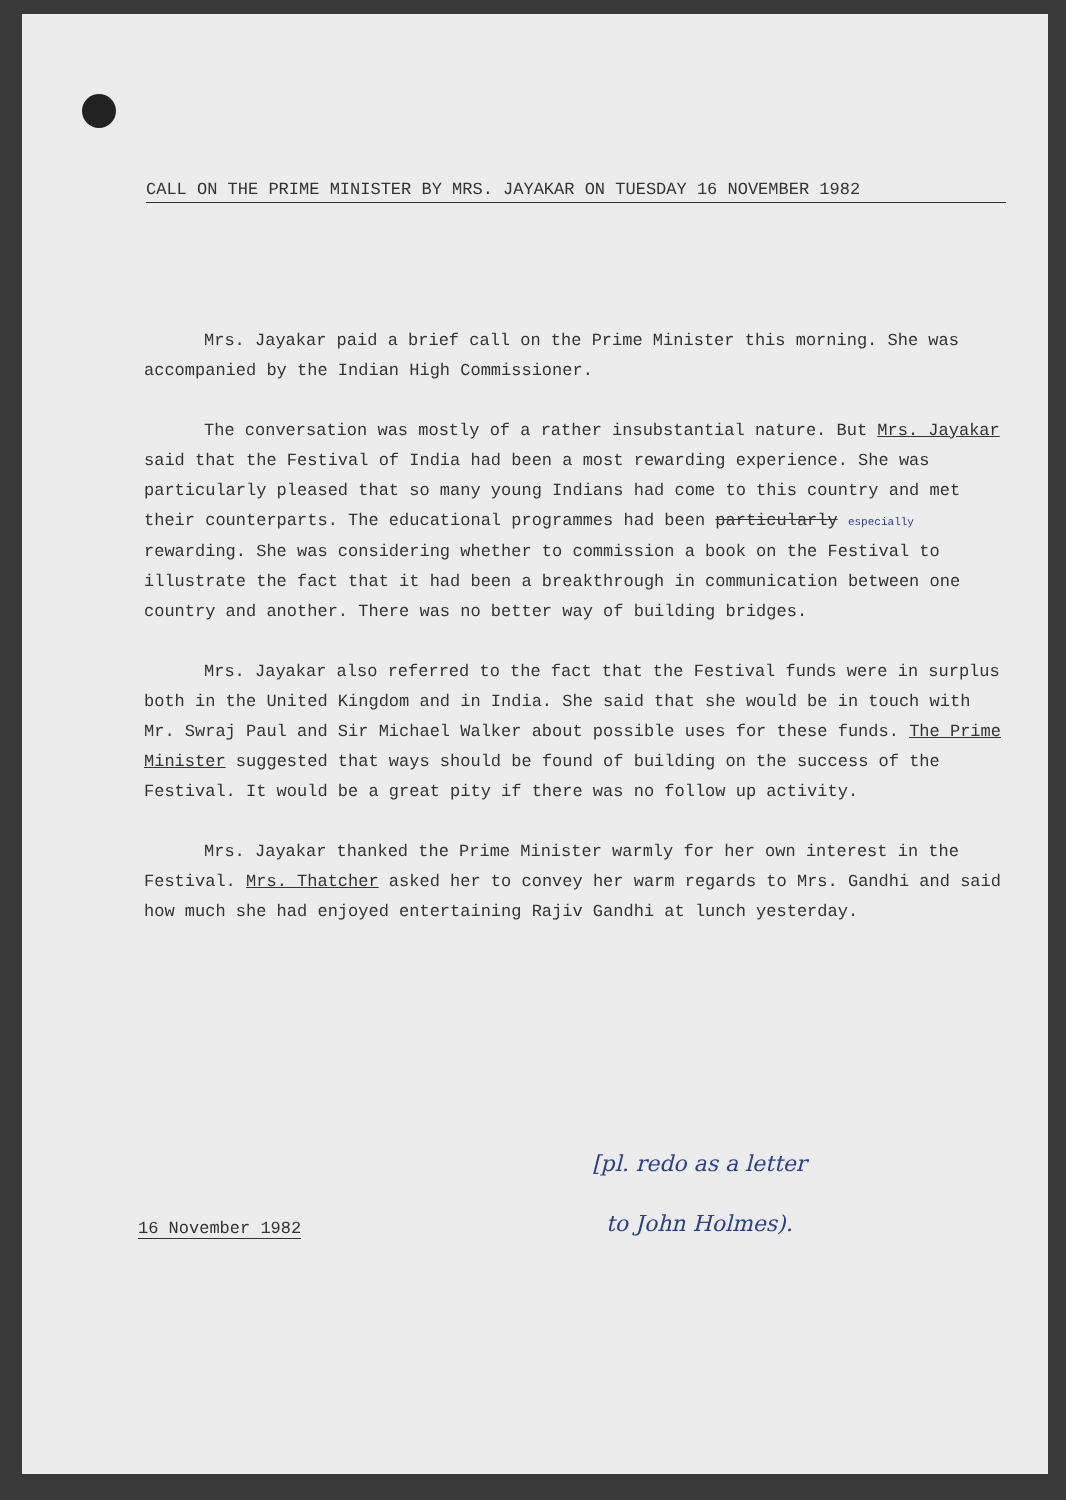CALL ON THE PRIME MINISTER BY MRS. JAYAKAR ON TUESDAY 16 NOVEMBER 1982
Mrs. Jayakar paid a brief call on the Prime Minister this morning. She was accompanied by the Indian High Commissioner.
The conversation was mostly of a rather insubstantial nature. But Mrs. Jayakar said that the Festival of India had been a most rewarding experience. She was particularly pleased that so many young Indians had come to this country and met their counterparts. The educational programmes had been particularly especially rewarding. She was considering whether to commission a book on the Festival to illustrate the fact that it had been a breakthrough in communication between one country and another. There was no better way of building bridges.
Mrs. Jayakar also referred to the fact that the Festival funds were in surplus both in the United Kingdom and in India. She said that she would be in touch with Mr. Swraj Paul and Sir Michael Walker about possible uses for these funds. The Prime Minister suggested that ways should be found of building on the success of the Festival. It would be a great pity if there was no follow up activity.
Mrs. Jayakar thanked the Prime Minister warmly for her own interest in the Festival. Mrs. Thatcher asked her to convey her warm regards to Mrs. Gandhi and said how much she had enjoyed entertaining Rajiv Gandhi at lunch yesterday.
[pl. redo as a letter
to John Holmes).
16 November 1982